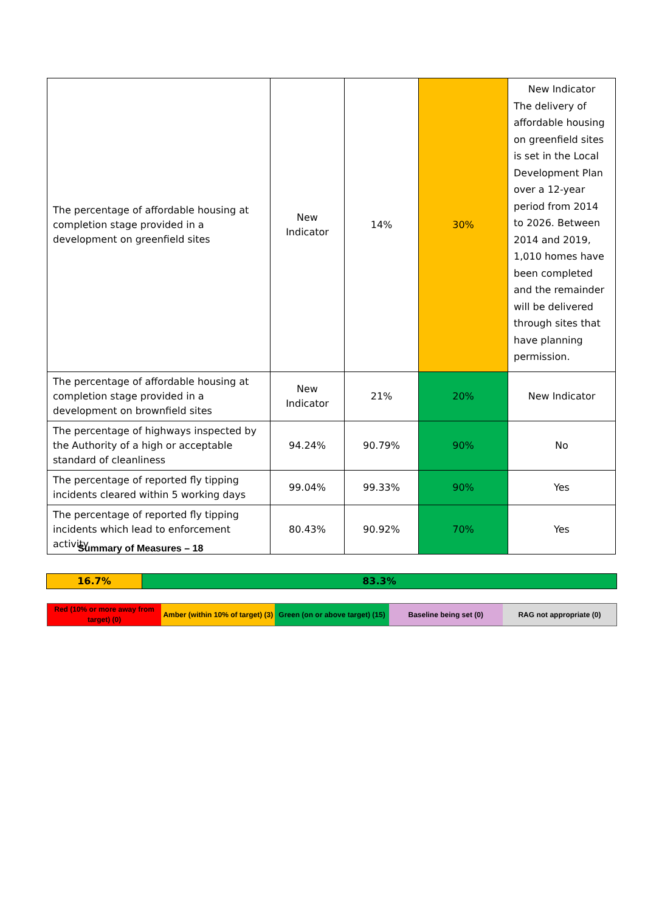| The percentage of affordable housing at completion stage provided in a development on greenfield sites | New Indicator | 14% | 30% | New Indicator The delivery of affordable housing on greenfield sites is set in the Local Development Plan over a 12-year period from 2014 to 2026. Between 2014 and 2019, 1,010 homes have been completed and the remainder will be delivered through sites that have planning permission. |
| The percentage of affordable housing at completion stage provided in a development on brownfield sites | New Indicator | 21% | 20% | New Indicator |
| The percentage of highways inspected by the Authority of a high or acceptable standard of cleanliness | 94.24% | 90.79% | 90% | No |
| The percentage of reported fly tipping incidents cleared within 5 working days | 99.04% | 99.33% | 90% | Yes |
| The percentage of reported fly tipping incidents which lead to enforcement activity | 80.43% | 90.92% | 70% | Yes |
Summary of Measures – 18
16.7% 83.3%
Red (10% or more away from target) (0)
Amber (within 10% of target) (3)
Green (on or above target) (15)
Baseline being set (0) RAG not appropriate (0)